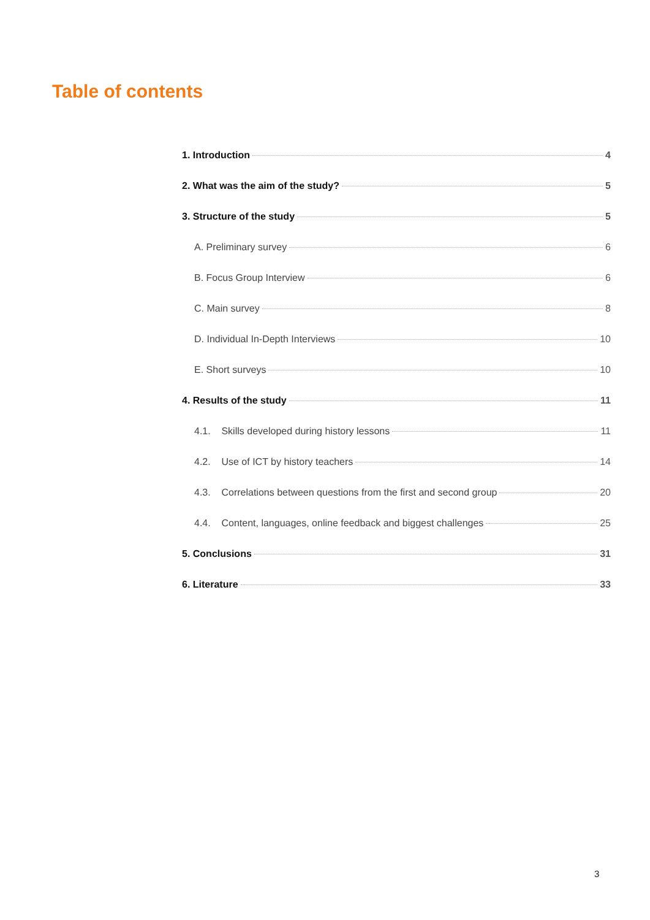Table of contents
1. Introduction 4
2. What was the aim of the study? 5
3. Structure of the study 5
A. Preliminary survey 6
B. Focus Group Interview 6
C. Main survey 8
D. Individual In-Depth Interviews 10
E. Short surveys 10
4. Results of the study 11
4.1. Skills developed during history lessons 11
4.2. Use of ICT by history teachers 14
4.3. Correlations between questions from the first and second group 20
4.4. Content, languages, online feedback and biggest challenges 25
5. Conclusions 31
6. Literature 33
3